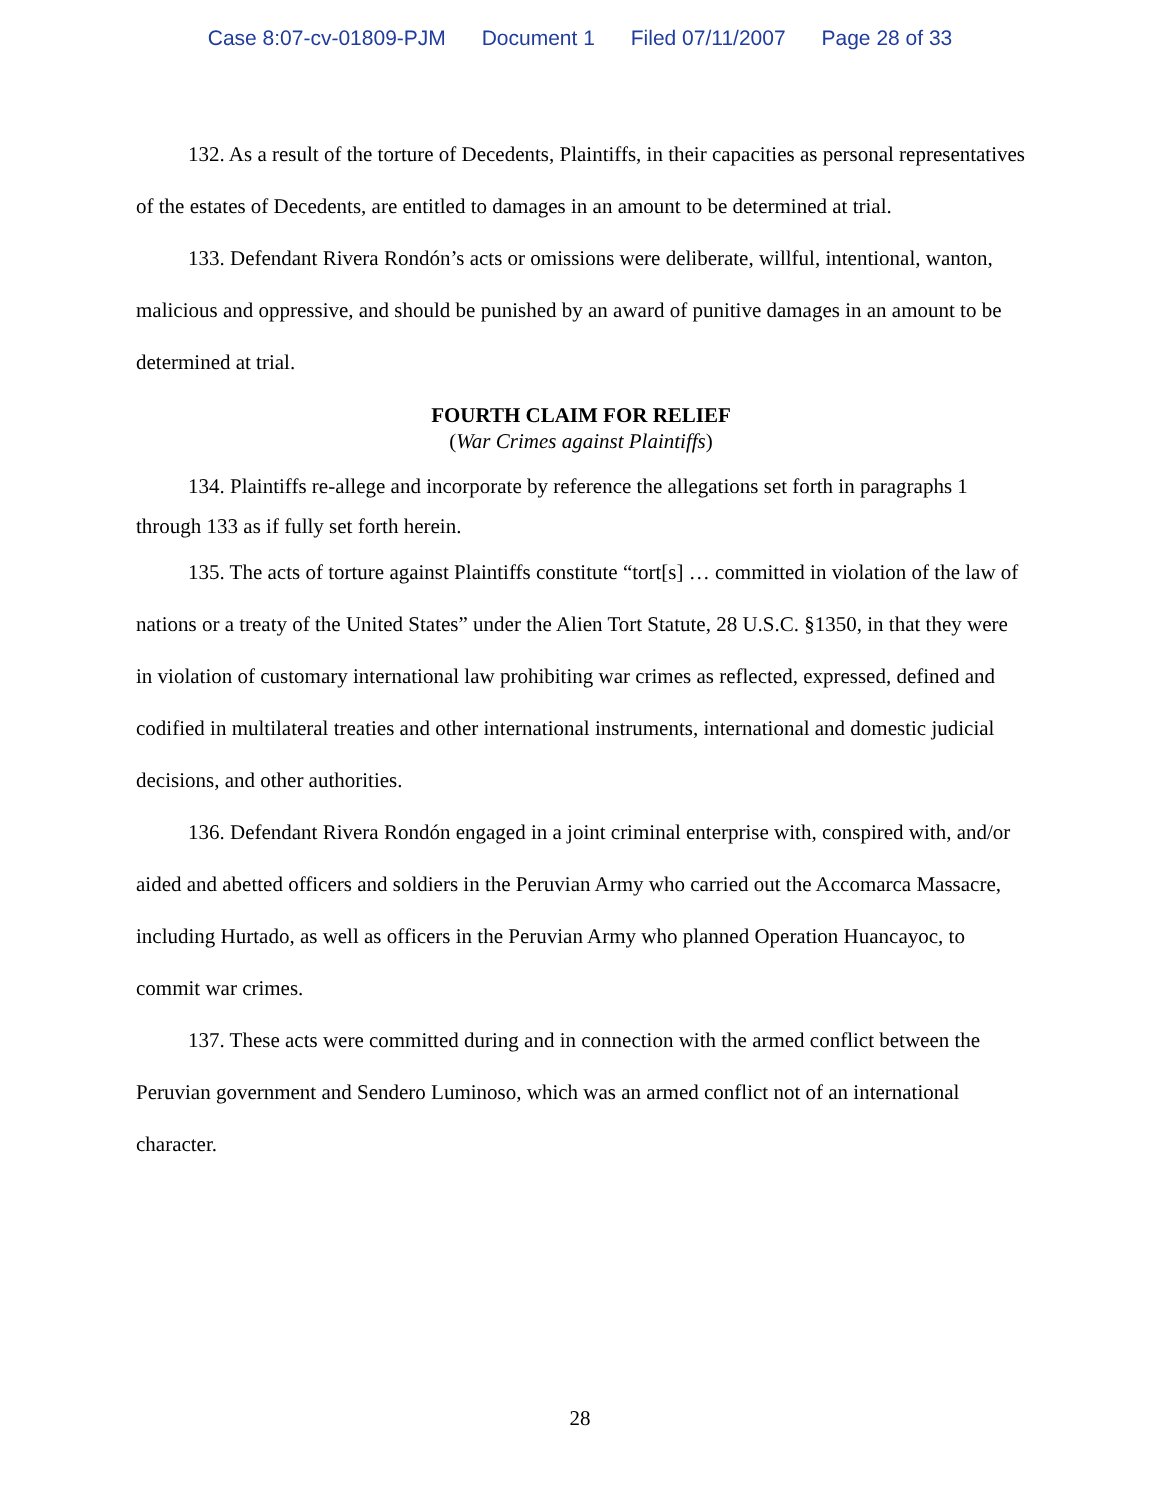Case 8:07-cv-01809-PJM Document 1 Filed 07/11/2007 Page 28 of 33
132. As a result of the torture of Decedents, Plaintiffs, in their capacities as personal representatives of the estates of Decedents, are entitled to damages in an amount to be determined at trial.
133. Defendant Rivera Rondón’s acts or omissions were deliberate, willful, intentional, wanton, malicious and oppressive, and should be punished by an award of punitive damages in an amount to be determined at trial.
FOURTH CLAIM FOR RELIEF
(War Crimes against Plaintiffs)
134. Plaintiffs re-allege and incorporate by reference the allegations set forth in paragraphs 1 through 133 as if fully set forth herein.
135. The acts of torture against Plaintiffs constitute “tort[s] … committed in violation of the law of nations or a treaty of the United States” under the Alien Tort Statute, 28 U.S.C. §1350, in that they were in violation of customary international law prohibiting war crimes as reflected, expressed, defined and codified in multilateral treaties and other international instruments, international and domestic judicial decisions, and other authorities.
136. Defendant Rivera Rondón engaged in a joint criminal enterprise with, conspired with, and/or aided and abetted officers and soldiers in the Peruvian Army who carried out the Accomarca Massacre, including Hurtado, as well as officers in the Peruvian Army who planned Operation Huancayoc, to commit war crimes.
137. These acts were committed during and in connection with the armed conflict between the Peruvian government and Sendero Luminoso, which was an armed conflict not of an international character.
28